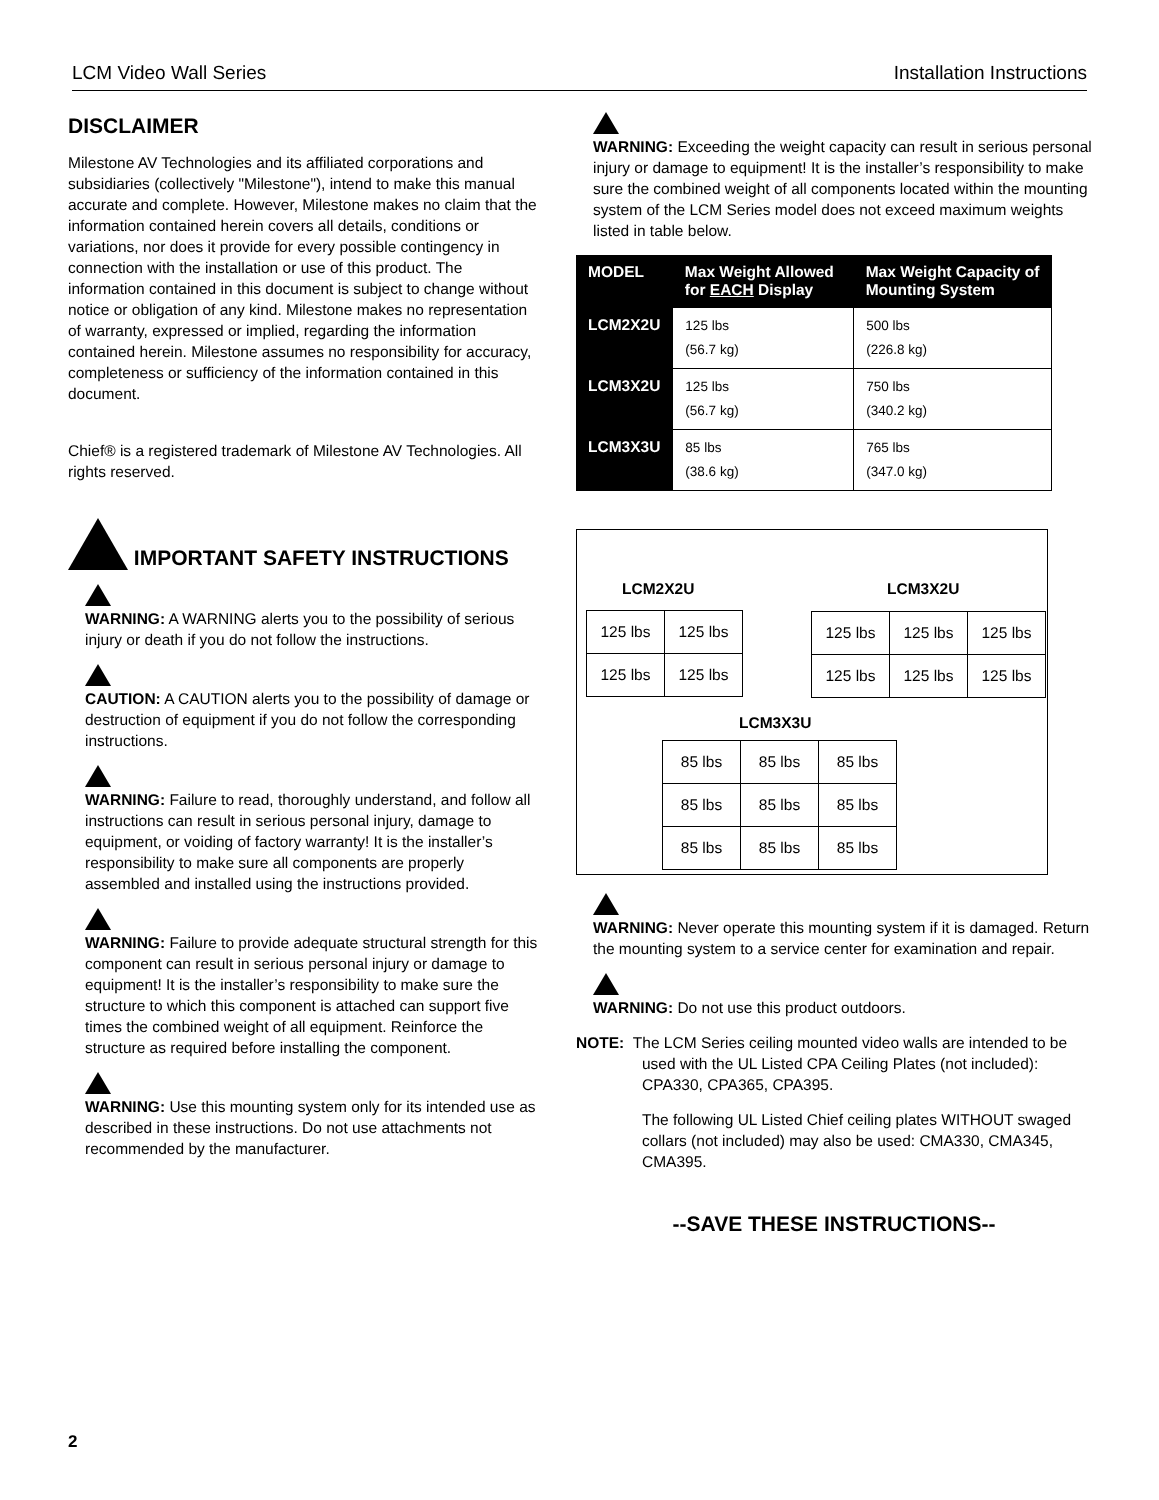LCM Video Wall Series Installation Instructions
DISCLAIMER
Milestone AV Technologies and its affiliated corporations and subsidiaries (collectively "Milestone"), intend to make this manual accurate and complete. However, Milestone makes no claim that the information contained herein covers all details, conditions or variations, nor does it provide for every possible contingency in connection with the installation or use of this product. The information contained in this document is subject to change without notice or obligation of any kind. Milestone makes no representation of warranty, expressed or implied, regarding the information contained herein. Milestone assumes no responsibility for accuracy, completeness or sufficiency of the information contained in this document.
Chief® is a registered trademark of Milestone AV Technologies. All rights reserved.
IMPORTANT SAFETY INSTRUCTIONS
WARNING: A WARNING alerts you to the possibility of serious injury or death if you do not follow the instructions.
CAUTION: A CAUTION alerts you to the possibility of damage or destruction of equipment if you do not follow the corresponding instructions.
WARNING: Failure to read, thoroughly understand, and follow all instructions can result in serious personal injury, damage to equipment, or voiding of factory warranty! It is the installer’s responsibility to make sure all components are properly assembled and installed using the instructions provided.
WARNING: Failure to provide adequate structural strength for this component can result in serious personal injury or damage to equipment! It is the installer’s responsibility to make sure the structure to which this component is attached can support five times the combined weight of all equipment. Reinforce the structure as required before installing the component.
WARNING: Use this mounting system only for its intended use as described in these instructions. Do not use attachments not recommended by the manufacturer.
WARNING: Exceeding the weight capacity can result in serious personal injury or damage to equipment! It is the installer’s responsibility to make sure the combined weight of all components located within the mounting system of the LCM Series model does not exceed maximum weights listed in table below.
| MODEL | Max Weight Allowed for EACH Display | Max Weight Capacity of Mounting System |
| --- | --- | --- |
| LCM2X2U | 125 lbs (56.7 kg) | 500 lbs (226.8 kg) |
| LCM3X2U | 125 lbs (56.7 kg) | 750 lbs (340.2 kg) |
| LCM3X3U | 85 lbs (38.6 kg) | 765 lbs (347.0 kg) |
LCM2X2U LCM3X2U
| 125 lbs | 125 lbs |
| 125 lbs | 125 lbs |
| 125 lbs | 125 lbs | 125 lbs |
| 125 lbs | 125 lbs | 125 lbs |
LCM3X3U
| 85 lbs | 85 lbs | 85 lbs |
| 85 lbs | 85 lbs | 85 lbs |
| 85 lbs | 85 lbs | 85 lbs |
WARNING: Never operate this mounting system if it is damaged. Return the mounting system to a service center for examination and repair.
WARNING: Do not use this product outdoors.
NOTE: The LCM Series ceiling mounted video walls are intended to be used with the UL Listed CPA Ceiling Plates (not included): CPA330, CPA365, CPA395.
The following UL Listed Chief ceiling plates WITHOUT swaged collars (not included) may also be used: CMA330, CMA345, CMA395.
--SAVE THESE INSTRUCTIONS--
2